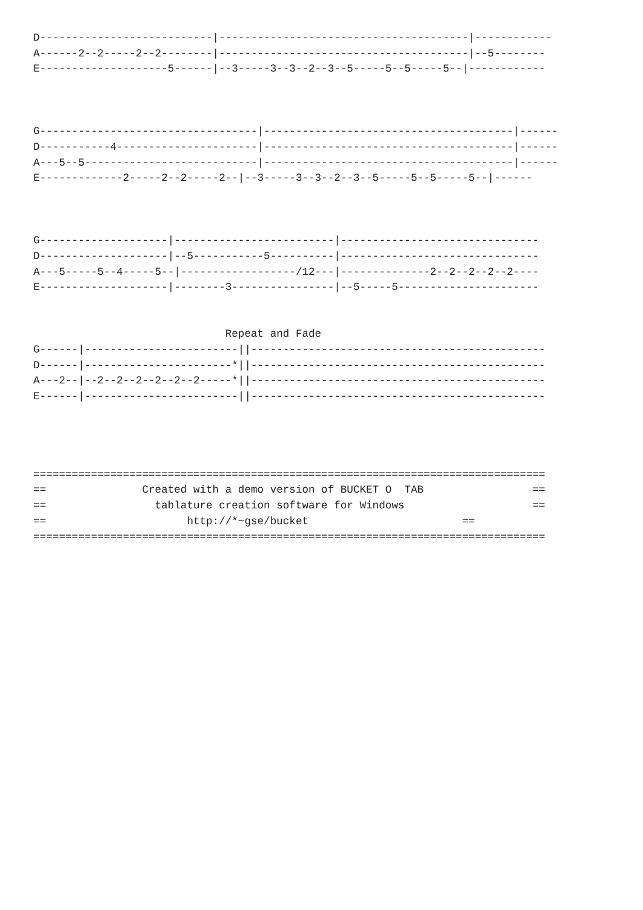D---------------------------|---------------------------------------|------------
A------2--2-----2--2--------|---------------------------------------|--5--------
E--------------------5------|--3-----3--3--2--3--5-----5--5-----5--|------------



G----------------------------------|---------------------------------------|------
D-----------4----------------------|---------------------------------------|------
A---5--5---------------------------|---------------------------------------|------
E-------------2-----2--2-----2--|--3-----3--3--2--3--5-----5--5-----5--|------



G--------------------|-------------------------|-------------------------------
D--------------------|--5-----------5----------|-------------------------------
A---5-----5--4-----5--|------------------/12---|--------------2--2--2--2--2----
E--------------------|--------3----------------|--5-----5----------------------


                              Repeat and Fade
G------|------------------------||----------------------------------------------
D------|-----------------------*||----------------------------------------------
A---2--|--2--2--2--2--2--2-----*||----------------------------------------------
E------|------------------------||----------------------------------------------




================================================================================
==               Created with a demo version of BUCKET O  TAB                 ==
==                 tablature creation software for Windows                    ==
==                      http://*~gse/bucket                        ==
================================================================================